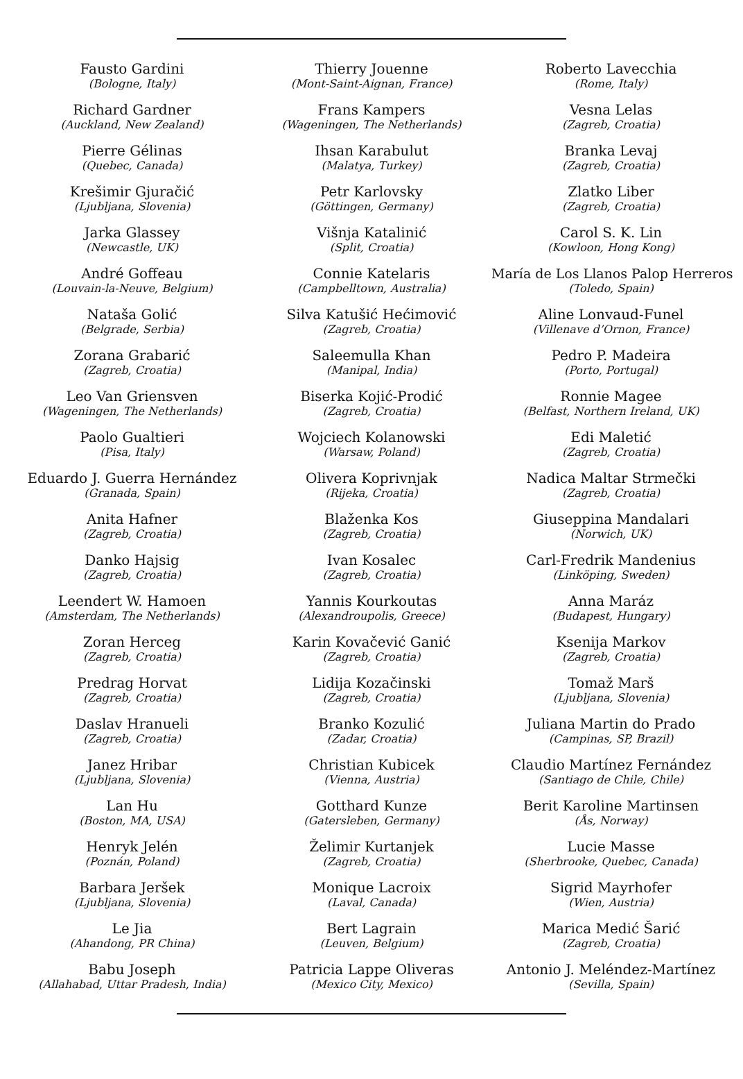Fausto Gardini
(Bologne, Italy)
Richard Gardner
(Auckland, New Zealand)
Pierre Gélinas
(Quebec, Canada)
Krešimir Gjuračić
(Ljubljana, Slovenia)
Jarka Glassey
(Newcastle, UK)
André Goffeau
(Louvain-la-Neuve, Belgium)
Nataša Golić
(Belgrade, Serbia)
Zorana Grabarić
(Zagreb, Croatia)
Leo Van Griensven
(Wageningen, The Netherlands)
Paolo Gualtieri
(Pisa, Italy)
Eduardo J. Guerra Hernández
(Granada, Spain)
Anita Hafner
(Zagreb, Croatia)
Danko Hajsig
(Zagreb, Croatia)
Leendert W. Hamoen
(Amsterdam, The Netherlands)
Zoran Herceg
(Zagreb, Croatia)
Predrag Horvat
(Zagreb, Croatia)
Daslav Hranueli
(Zagreb, Croatia)
Janez Hribar
(Ljubljana, Slovenia)
Lan Hu
(Boston, MA, USA)
Henryk Jelén
(Poznán, Poland)
Barbara Jeršek
(Ljubljana, Slovenia)
Le Jia
(Ahandong, PR China)
Babu Joseph
(Allahabad, Uttar Pradesh, India)
Thierry Jouenne
(Mont-Saint-Aignan, France)
Frans Kampers
(Wageningen, The Netherlands)
Ihsan Karabulut
(Malatya, Turkey)
Petr Karlovsky
(Göttingen, Germany)
Višnja Katalinić
(Split, Croatia)
Connie Katelaris
(Campbelltown, Australia)
Silva Katušić Hećimović
(Zagreb, Croatia)
Saleemulla Khan
(Manipal, India)
Biserka Kojić-Prodić
(Zagreb, Croatia)
Wojciech Kolanowski
(Warsaw, Poland)
Olivera Koprivnjak
(Rijeka, Croatia)
Blaženka Kos
(Zagreb, Croatia)
Ivan Kosalec
(Zagreb, Croatia)
Yannis Kourkoutas
(Alexandroupolis, Greece)
Karin Kovačević Ganić
(Zagreb, Croatia)
Lidija Kozačinski
(Zagreb, Croatia)
Branko Kozulić
(Zadar, Croatia)
Christian Kubicek
(Vienna, Austria)
Gotthard Kunze
(Gatersleben, Germany)
Želimir Kurtanjek
(Zagreb, Croatia)
Monique Lacroix
(Laval, Canada)
Bert Lagrain
(Leuven, Belgium)
Patricia Lappe Oliveras
(Mexico City, Mexico)
Roberto Lavecchia
(Rome, Italy)
Vesna Lelas
(Zagreb, Croatia)
Branka Levaj
(Zagreb, Croatia)
Zlatko Liber
(Zagreb, Croatia)
Carol S. K. Lin
(Kowloon, Hong Kong)
María de Los Llanos Palop Herreros
(Toledo, Spain)
Aline Lonvaud-Funel
(Villenave d’Ornon, France)
Pedro P. Madeira
(Porto, Portugal)
Ronnie Magee
(Belfast, Northern Ireland, UK)
Edi Maletić
(Zagreb, Croatia)
Nadica Maltar Strmečki
(Zagreb, Croatia)
Giuseppina Mandalari
(Norwich, UK)
Carl-Fredrik Mandenius
(Linköping, Sweden)
Anna Maráz
(Budapest, Hungary)
Ksenija Markov
(Zagreb, Croatia)
Tomaž Marš
(Ljubljana, Slovenia)
Juliana Martin do Prado
(Campinas, SP, Brazil)
Claudio Martínez Fernández
(Santiago de Chile, Chile)
Berit Karoline Martinsen
(Ås, Norway)
Lucie Masse
(Sherbrooke, Quebec, Canada)
Sigrid Mayrhofer
(Wien, Austria)
Marica Medić Šarić
(Zagreb, Croatia)
Antonio J. Meléndez-Martínez
(Sevilla, Spain)